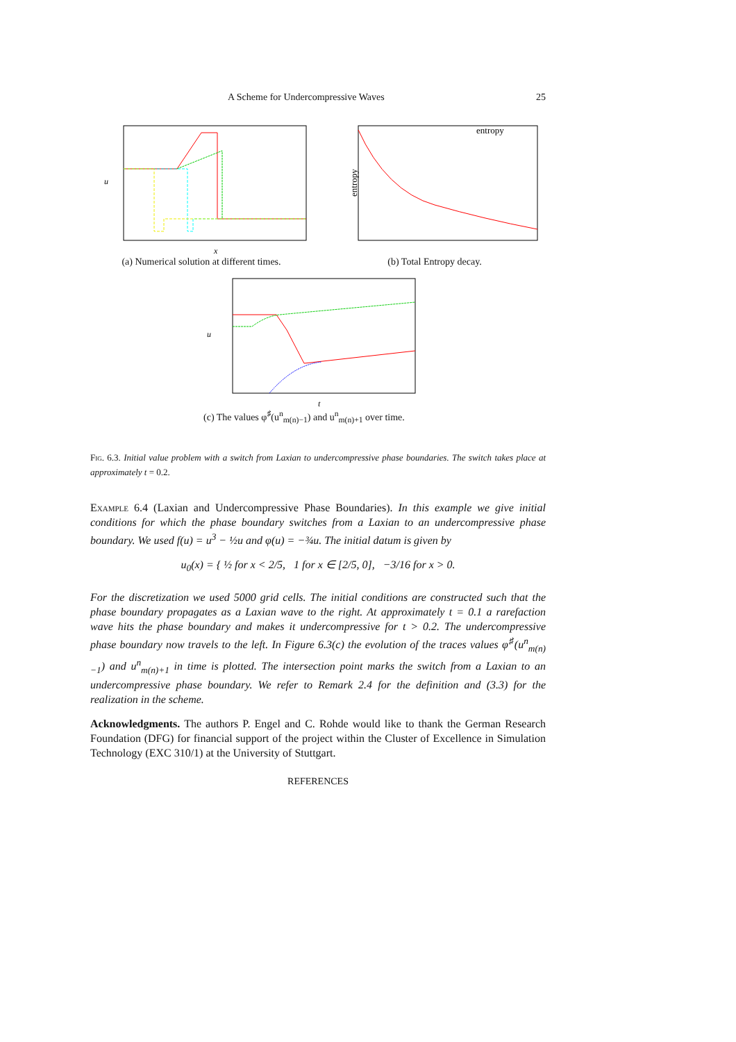A Scheme for Undercompressive Waves 25
u
x
(a) Numerical solution at different times.
entropy
entropy
(b) Total Entropy decay.
u
t
(c) The values φ<sup>♯</sup>(u<sup>n</sup><sub>m(n)−1</sub>) and u<sup>n</sup><sub>m(n)+1</sub> over time.
Fig. 6.3. Initial value problem with a switch from Laxian to undercompressive phase boundaries. The switch takes place at approximately t = 0.2.
Example 6.4 (Laxian and Undercompressive Phase Boundaries). In this example we give initial conditions for which the phase boundary switches from a Laxian to an undercompressive phase boundary. We used f(u) = u<sup>3</sup> − ½u and φ(u) = −¾u. The initial datum is given by
u<sub>0</sub>(x) = { ½ for x < 2/5, 1 for x ∈ [2/5, 0], −3/16 for x > 0.
For the discretization we used 5000 grid cells. The initial conditions are constructed such that the phase boundary propagates as a Laxian wave to the right. At approximately t = 0.1 a rarefaction wave hits the phase boundary and makes it undercompressive for t > 0.2. The undercompressive phase boundary now travels to the left. In Figure 6.3(c) the evolution of the traces values φ<sup>♯</sup>(u<sup>n</sup><sub>m(n)−1</sub>) and u<sup>n</sup><sub>m(n)+1</sub> in time is plotted. The intersection point marks the switch from a Laxian to an undercompressive phase boundary. We refer to Remark 2.4 for the definition and (3.3) for the realization in the scheme.
Acknowledgments. The authors P. Engel and C. Rohde would like to thank the German Research Foundation (DFG) for financial support of the project within the Cluster of Excellence in Simulation Technology (EXC 310/1) at the University of Stuttgart.
REFERENCES